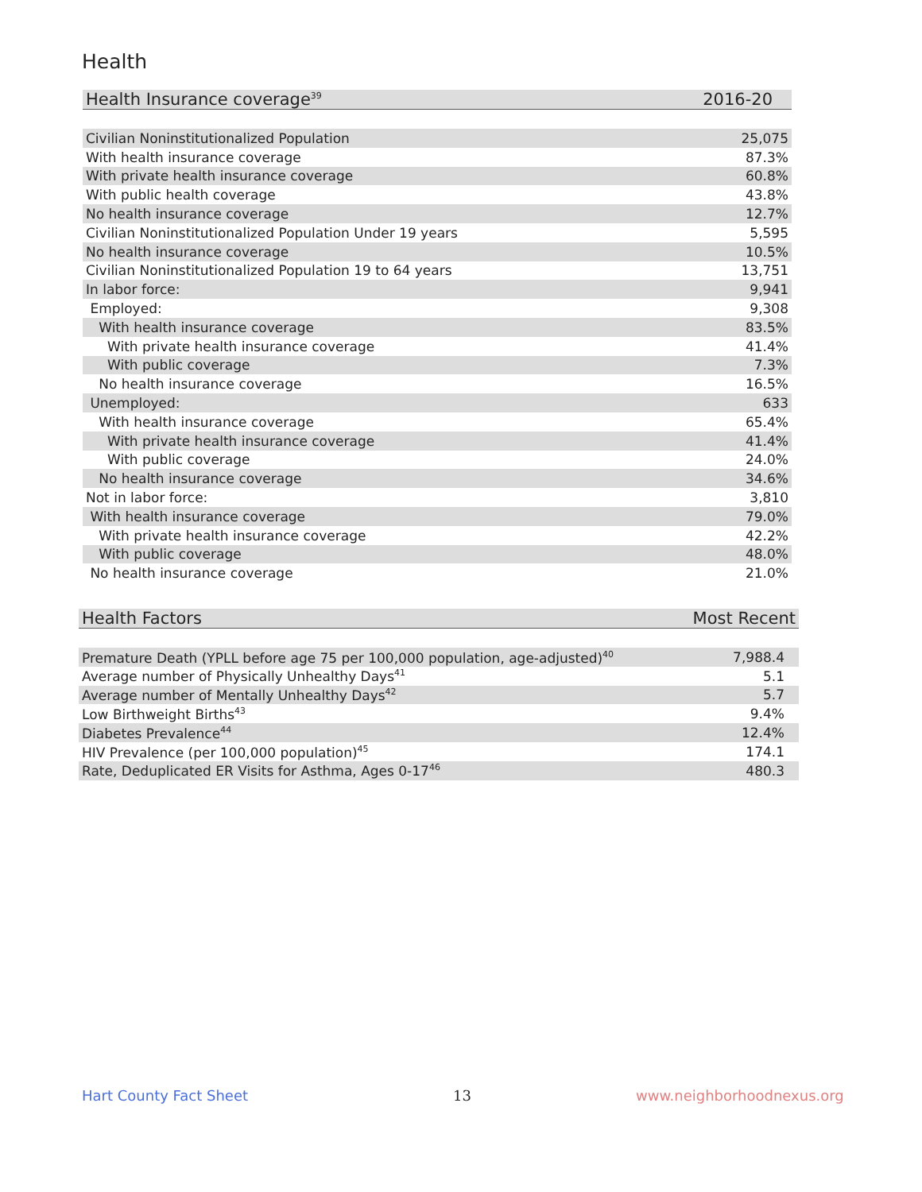Health
| Health Insurance coverage<sup>39</sup> | 2016-20 |
| --- | --- |
| Civilian Noninstitutionalized Population | 25,075 |
| With health insurance coverage | 87.3% |
| With private health insurance coverage | 60.8% |
| With public health coverage | 43.8% |
| No health insurance coverage | 12.7% |
| Civilian Noninstitutionalized Population Under 19 years | 5,595 |
| No health insurance coverage | 10.5% |
| Civilian Noninstitutionalized Population 19 to 64 years | 13,751 |
| In labor force: | 9,941 |
| Employed: | 9,308 |
| With health insurance coverage | 83.5% |
| With private health insurance coverage | 41.4% |
| With public coverage | 7.3% |
| No health insurance coverage | 16.5% |
| Unemployed: | 633 |
| With health insurance coverage | 65.4% |
| With private health insurance coverage | 41.4% |
| With public coverage | 24.0% |
| No health insurance coverage | 34.6% |
| Not in labor force: | 3,810 |
| With health insurance coverage | 79.0% |
| With private health insurance coverage | 42.2% |
| With public coverage | 48.0% |
| No health insurance coverage | 21.0% |
| Health Factors | Most Recent |
| --- | --- |
| Premature Death (YPLL before age 75 per 100,000 population, age-adjusted)<sup>40</sup> | 7,988.4 |
| Average number of Physically Unhealthy Days<sup>41</sup> | 5.1 |
| Average number of Mentally Unhealthy Days<sup>42</sup> | 5.7 |
| Low Birthweight Births<sup>43</sup> | 9.4% |
| Diabetes Prevalence<sup>44</sup> | 12.4% |
| HIV Prevalence (per 100,000 population)<sup>45</sup> | 174.1 |
| Rate, Deduplicated ER Visits for Asthma, Ages 0-17<sup>46</sup> | 480.3 |
Hart County Fact Sheet 13 www.neighborhoodnexus.org